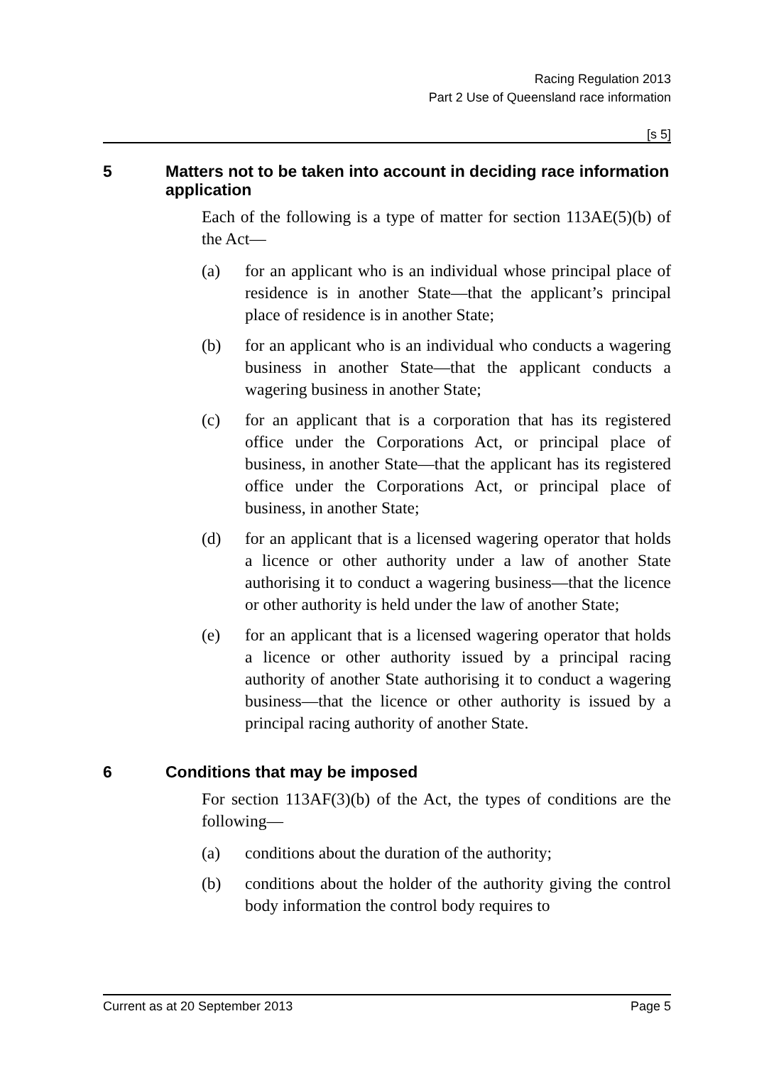Racing Regulation 2013
Part 2 Use of Queensland race information
[s 5]
5 Matters not to be taken into account in deciding race information application
Each of the following is a type of matter for section 113AE(5)(b) of the Act—
(a) for an applicant who is an individual whose principal place of residence is in another State—that the applicant’s principal place of residence is in another State;
(b) for an applicant who is an individual who conducts a wagering business in another State—that the applicant conducts a wagering business in another State;
(c) for an applicant that is a corporation that has its registered office under the Corporations Act, or principal place of business, in another State—that the applicant has its registered office under the Corporations Act, or principal place of business, in another State;
(d) for an applicant that is a licensed wagering operator that holds a licence or other authority under a law of another State authorising it to conduct a wagering business—that the licence or other authority is held under the law of another State;
(e) for an applicant that is a licensed wagering operator that holds a licence or other authority issued by a principal racing authority of another State authorising it to conduct a wagering business—that the licence or other authority is issued by a principal racing authority of another State.
6 Conditions that may be imposed
For section 113AF(3)(b) of the Act, the types of conditions are the following—
(a) conditions about the duration of the authority;
(b) conditions about the holder of the authority giving the control body information the control body requires to
Current as at 20 September 2013 Page 5